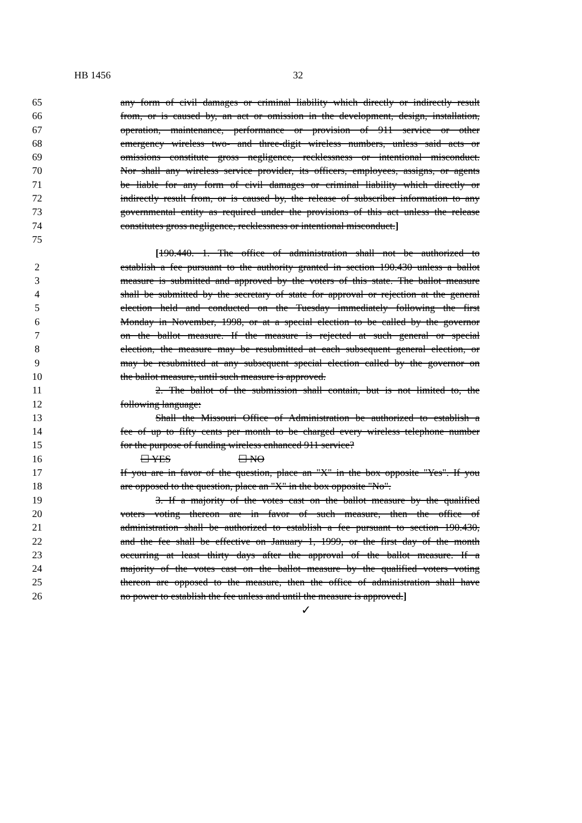HB 1456 32
65 any form of civil damages or criminal liability which directly or indirectly result
66 from, or is caused by, an act or omission in the development, design, installation,
67 operation, maintenance, performance or provision of 911 service or other
68 emergency wireless two- and three-digit wireless numbers, unless said acts or
69 omissions constitute gross negligence, recklessness or intentional misconduct.
70 Nor shall any wireless service provider, its officers, employees, assigns, or agents
71 be liable for any form of civil damages or criminal liability which directly or
72 indirectly result from, or is caused by, the release of subscriber information to any
73 governmental entity as required under the provisions of this act unless the release
74 constitutes gross negligence, recklessness or intentional misconduct.]
75
[190.440. 1. The office of administration shall not be authorized to
2 establish a fee pursuant to the authority granted in section 190.430 unless a ballot
3 measure is submitted and approved by the voters of this state. The ballot measure
4 shall be submitted by the secretary of state for approval or rejection at the general
5 election held and conducted on the Tuesday immediately following the first
6 Monday in November, 1998, or at a special election to be called by the governor
7 on the ballot measure. If the measure is rejected at such general or special
8 election, the measure may be resubmitted at each subsequent general election, or
9 may be resubmitted at any subsequent special election called by the governor on
10 the ballot measure, until such measure is approved.
11 2. The ballot of the submission shall contain, but is not limited to, the
12 following language:
13 Shall the Missouri Office of Administration be authorized to establish a
14 fee of up to fifty cents per month to be charged every wireless telephone number
15 for the purpose of funding wireless enhanced 911 service?
16 ☐ YES ☐ NO
17 If you are in favor of the question, place an "X" in the box opposite "Yes". If you
18 are opposed to the question, place an "X" in the box opposite "No".
19 3. If a majority of the votes cast on the ballot measure by the qualified
20 voters voting thereon are in favor of such measure, then the office of
21 administration shall be authorized to establish a fee pursuant to section 190.430,
22 and the fee shall be effective on January 1, 1999, or the first day of the month
23 occurring at least thirty days after the approval of the ballot measure. If a
24 majority of the votes cast on the ballot measure by the qualified voters voting
25 thereon are opposed to the measure, then the office of administration shall have
26 no power to establish the fee unless and until the measure is approved.]
✓